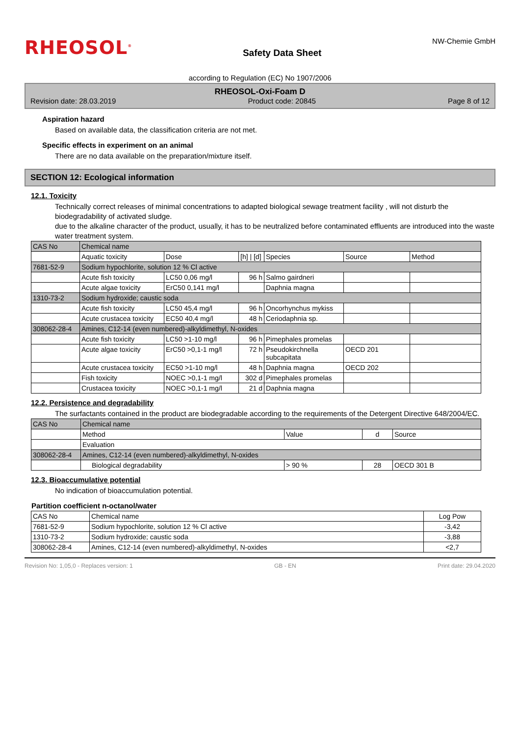RHEOSOL<sup>®</sup>
Safety Data Sheet
NW-Chemie GmbH
according to Regulation (EC) No 1907/2006
RHEOSOL-Oxi-Foam D
Revision date: 28.03.2019 Product code: 20845 Page 8 of 12
Aspiration hazard
Based on available data, the classification criteria are not met.
Specific effects in experiment on an animal
There are no data available on the preparation/mixture itself.
SECTION 12: Ecological information
12.1. Toxicity
Technically correct releases of minimal concentrations to adapted biological sewage treatment facility , will not disturb the biodegradability of activated sludge.
due to the alkaline character of the product, usually, it has to be neutralized before contaminated effluents are introduced into the waste water treatment system.
| CAS No | Chemical name | | | | | |
| --- | --- | --- | --- | --- | --- | --- |
| | Aquatic toxicity | Dose | [h] / [d] | Species | Source | Method |
| 7681-52-9 | Sodium hypochlorite, solution 12 % Cl active | | | | | |
| | Acute fish toxicity | LC50 0,06 mg/l | 96 h | Salmo gairdneri | | |
| | Acute algae toxicity | ErC50 0,141 mg/l | | Daphnia magna | | |
| 1310-73-2 | Sodium hydroxide; caustic soda | | | | | |
| | Acute fish toxicity | LC50 45,4 mg/l | 96 h | Oncorhynchus mykiss | | |
| | Acute crustacea toxicity | EC50 40,4 mg/l | 48 h | Ceriodaphnia sp. | | |
| 308062-28-4 | Amines, C12-14 (even numbered)-alkyldimethyl, N-oxides | | | | | |
| | Acute fish toxicity | LC50 >1-10 mg/l | 96 h | Pimephales promelas | | |
| | Acute algae toxicity | ErC50 >0,1-1 mg/l | 72 h | Pseudokirchnella subcapitata | OECD 201 | |
| | Acute crustacea toxicity | EC50 >1-10 mg/l | 48 h | Daphnia magna | OECD 202 | |
| | Fish toxicity | NOEC >0,1-1 mg/l | 302 d | Pimephales promelas | | |
| | Crustacea toxicity | NOEC >0,1-1 mg/l | 21 d | Daphnia magna | | |
12.2. Persistence and degradability
The surfactants contained in the product are biodegradable according to the requirements of the Detergent Directive 648/2004/EC.
| CAS No | Chemical name | | | |
| --- | --- | --- | --- | --- |
| | Method | Value | d | Source |
| | Evaluation | | | |
| 308062-28-4 | Amines, C12-14 (even numbered)-alkyldimethyl, N-oxides | | | |
| | Biological degradability | > 90 % | 28 | OECD 301 B |
12.3. Bioaccumulative potential
No indication of bioaccumulation potential.
Partition coefficient n-octanol/water
| CAS No | Chemical name | Log Pow |
| --- | --- | --- |
| 7681-52-9 | Sodium hypochlorite, solution 12 % Cl active | -3,42 |
| 1310-73-2 | Sodium hydroxide; caustic soda | -3,88 |
| 308062-28-4 | Amines, C12-14 (even numbered)-alkyldimethyl, N-oxides | <2,7 |
Revision No: 1,05,0 - Replaces version: 1 GB - EN Print date: 29.04.2020